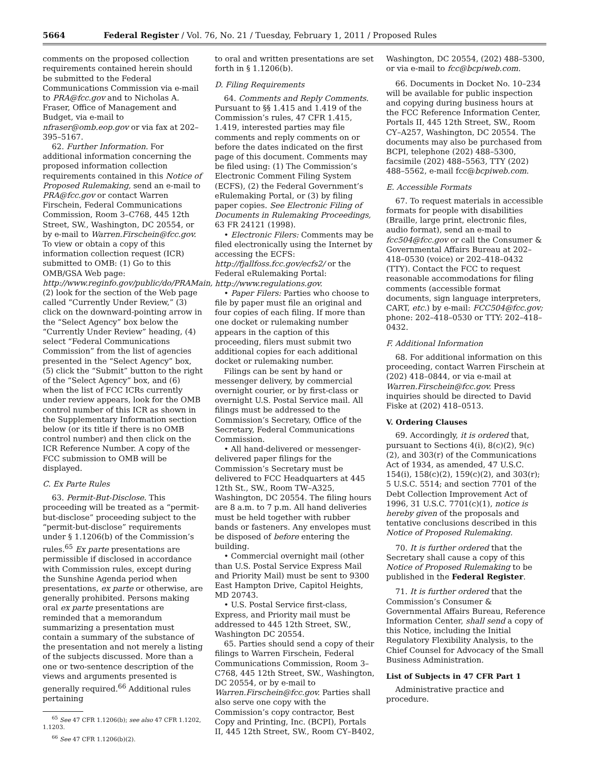5664 Federal Register / Vol. 76, No. 21 / Tuesday, February 1, 2011 / Proposed Rules
comments on the proposed collection requirements contained herein should be submitted to the Federal Communications Commission via e-mail to PRA@fcc.gov and to Nicholas A. Fraser, Office of Management and Budget, via e-mail to nfraser@omb.eop.gov or via fax at 202–395–5167.
62. Further Information. For additional information concerning the proposed information collection requirements contained in this Notice of Proposed Rulemaking, send an e-mail to PRA@fcc.gov or contact Warren Firschein, Federal Communications Commission, Room 3–C768, 445 12th Street, SW., Washington, DC 20554, or by e-mail to Warren.Firschein@fcc.gov. To view or obtain a copy of this information collection request (ICR) submitted to OMB: (1) Go to this OMB/GSA Web page: http://www.reginfo.gov/public/do/PRAMain, (2) look for the section of the Web page called “Currently Under Review,” (3) click on the downward-pointing arrow in the “Select Agency” box below the “Currently Under Review” heading, (4) select “Federal Communications Commission” from the list of agencies presented in the “Select Agency” box, (5) click the “Submit” button to the right of the “Select Agency” box, and (6) when the list of FCC ICRs currently under review appears, look for the OMB control number of this ICR as shown in the Supplementary Information section below (or its title if there is no OMB control number) and then click on the ICR Reference Number. A copy of the FCC submission to OMB will be displayed.
C. Ex Parte Rules
63. Permit-But-Disclose. This proceeding will be treated as a “permit-but-disclose” proceeding subject to the “permit-but-disclose” requirements under § 1.1206(b) of the Commission’s rules.<sup>65</sup> Ex parte presentations are permissible if disclosed in accordance with Commission rules, except during the Sunshine Agenda period when presentations, ex parte or otherwise, are generally prohibited. Persons making oral ex parte presentations are reminded that a memorandum summarizing a presentation must contain a summary of the substance of the presentation and not merely a listing of the subjects discussed. More than a one or two-sentence description of the views and arguments presented is generally required.<sup>66</sup> Additional rules pertaining
<sup>65</sup> See 47 CFR 1.1206(b); see also 47 CFR 1.1202, 1.1203.
<sup>66</sup> See 47 CFR 1.1206(b)(2).
to oral and written presentations are set forth in § 1.1206(b).
D. Filing Requirements
64. Comments and Reply Comments. Pursuant to §§ 1.415 and 1.419 of the Commission’s rules, 47 CFR 1.415, 1.419, interested parties may file comments and reply comments on or before the dates indicated on the first page of this document. Comments may be filed using: (1) The Commission’s Electronic Comment Filing System (ECFS), (2) the Federal Government’s eRulemaking Portal, or (3) by filing paper copies. See Electronic Filing of Documents in Rulemaking Proceedings, 63 FR 24121 (1998).
• Electronic Filers: Comments may be filed electronically using the Internet by accessing the ECFS: http://fjallfoss.fcc.gov/ecfs2/ or the Federal eRulemaking Portal: http://www.regulations.gov.
• Paper Filers: Parties who choose to file by paper must file an original and four copies of each filing. If more than one docket or rulemaking number appears in the caption of this proceeding, filers must submit two additional copies for each additional docket or rulemaking number.
Filings can be sent by hand or messenger delivery, by commercial overnight courier, or by first-class or overnight U.S. Postal Service mail. All filings must be addressed to the Commission’s Secretary, Office of the Secretary, Federal Communications Commission.
• All hand-delivered or messenger-delivered paper filings for the Commission’s Secretary must be delivered to FCC Headquarters at 445 12th St., SW., Room TW–A325, Washington, DC 20554. The filing hours are 8 a.m. to 7 p.m. All hand deliveries must be held together with rubber bands or fasteners. Any envelopes must be disposed of before entering the building.
• Commercial overnight mail (other than U.S. Postal Service Express Mail and Priority Mail) must be sent to 9300 East Hampton Drive, Capitol Heights, MD 20743.
• U.S. Postal Service first-class, Express, and Priority mail must be addressed to 445 12th Street, SW., Washington DC 20554.
65. Parties should send a copy of their filings to Warren Firschein, Federal Communications Commission, Room 3–C768, 445 12th Street, SW., Washington, DC 20554, or by e-mail to Warren.Firschein@fcc.gov. Parties shall also serve one copy with the Commission’s copy contractor, Best Copy and Printing, Inc. (BCPI), Portals II, 445 12th Street, SW., Room CY–B402,
Washington, DC 20554, (202) 488–5300, or via e-mail to fcc@bcpiweb.com.
66. Documents in Docket No. 10–234 will be available for public inspection and copying during business hours at the FCC Reference Information Center, Portals II, 445 12th Street, SW., Room CY–A257, Washington, DC 20554. The documents may also be purchased from BCPI, telephone (202) 488–5300, facsimile (202) 488–5563, TTY (202) 488–5562, e-mail fcc@bcpiweb.com.
E. Accessible Formats
67. To request materials in accessible formats for people with disabilities (Braille, large print, electronic files, audio format), send an e-mail to fcc504@fcc.gov or call the Consumer & Governmental Affairs Bureau at 202–418–0530 (voice) or 202–418–0432 (TTY). Contact the FCC to request reasonable accommodations for filing comments (accessible format documents, sign language interpreters, CART, etc.) by e-mail: FCC504@fcc.gov; phone: 202–418–0530 or TTY: 202–418–0432.
F. Additional Information
68. For additional information on this proceeding, contact Warren Firschein at (202) 418–0844, or via e-mail at Warren.Firschein@fcc.gov. Press inquiries should be directed to David Fiske at (202) 418–0513.
V. Ordering Clauses
69. Accordingly, it is ordered that, pursuant to Sections 4(i), 8(c)(2), 9(c)(2), and 303(r) of the Communications Act of 1934, as amended, 47 U.S.C. 154(i), 158(c)(2), 159(c)(2), and 303(r); 5 U.S.C. 5514; and section 7701 of the Debt Collection Improvement Act of 1996, 31 U.S.C. 7701(c)(1), notice is hereby given of the proposals and tentative conclusions described in this Notice of Proposed Rulemaking.
70. It is further ordered that the Secretary shall cause a copy of this Notice of Proposed Rulemaking to be published in the Federal Register.
71. It is further ordered that the Commission’s Consumer & Governmental Affairs Bureau, Reference Information Center, shall send a copy of this Notice, including the Initial Regulatory Flexibility Analysis, to the Chief Counsel for Advocacy of the Small Business Administration.
List of Subjects in 47 CFR Part 1
Administrative practice and procedure.